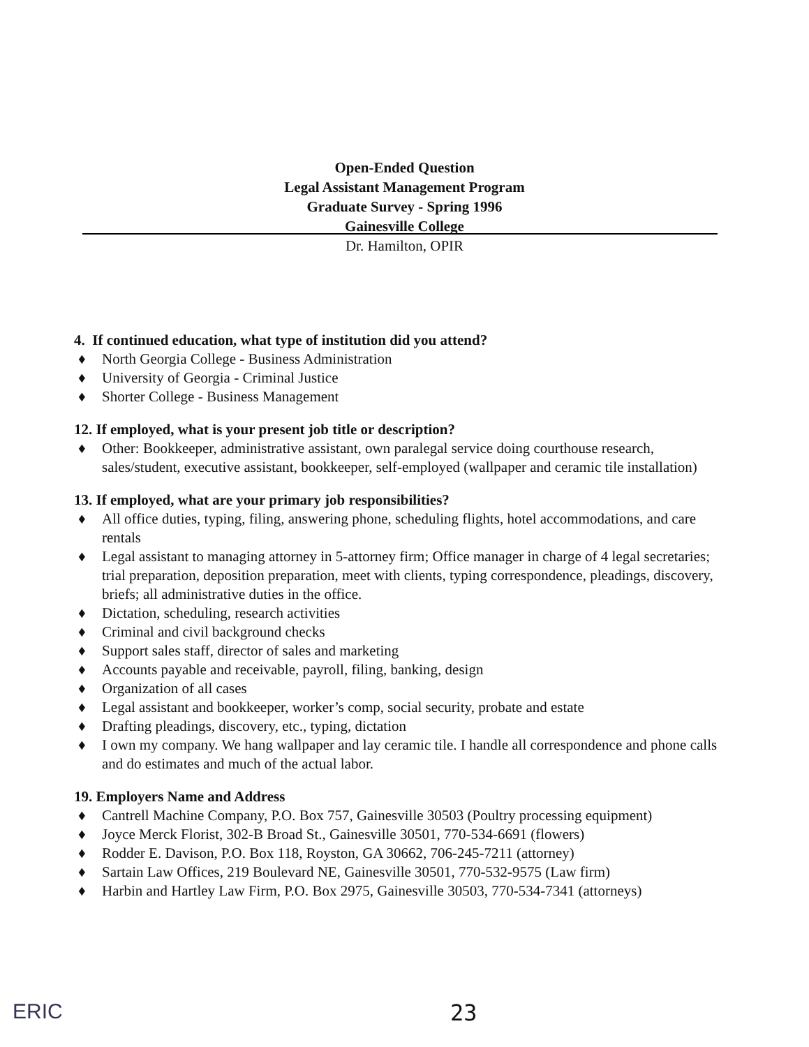Open-Ended Question
Legal Assistant Management Program
Graduate Survey - Spring 1996
Gainesville College
Dr. Hamilton, OPIR
4. If continued education, what type of institution did you attend?
♦ North Georgia College - Business Administration
♦ University of Georgia - Criminal Justice
♦ Shorter College - Business Management
12. If employed, what is your present job title or description?
♦ Other: Bookkeeper, administrative assistant, own paralegal service doing courthouse research, sales/student, executive assistant, bookkeeper, self-employed (wallpaper and ceramic tile installation)
13. If employed, what are your primary job responsibilities?
♦ All office duties, typing, filing, answering phone, scheduling flights, hotel accommodations, and care rentals
♦ Legal assistant to managing attorney in 5-attorney firm; Office manager in charge of 4 legal secretaries; trial preparation, deposition preparation, meet with clients, typing correspondence, pleadings, discovery, briefs; all administrative duties in the office.
♦ Dictation, scheduling, research activities
♦ Criminal and civil background checks
♦ Support sales staff, director of sales and marketing
♦ Accounts payable and receivable, payroll, filing, banking, design
♦ Organization of all cases
♦ Legal assistant and bookkeeper, worker’s comp, social security, probate and estate
♦ Drafting pleadings, discovery, etc., typing, dictation
♦ I own my company. We hang wallpaper and lay ceramic tile. I handle all correspondence and phone calls and do estimates and much of the actual labor.
19. Employers Name and Address
♦ Cantrell Machine Company, P.O. Box 757, Gainesville 30503 (Poultry processing equipment)
♦ Joyce Merck Florist, 302-B Broad St., Gainesville 30501, 770-534-6691 (flowers)
♦ Rodder E. Davison, P.O. Box 118, Royston, GA 30662, 706-245-7211 (attorney)
♦ Sartain Law Offices, 219 Boulevard NE, Gainesville 30501, 770-532-9575 (Law firm)
♦ Harbin and Hartley Law Firm, P.O. Box 2975, Gainesville 30503, 770-534-7341 (attorneys)
ERIC 23